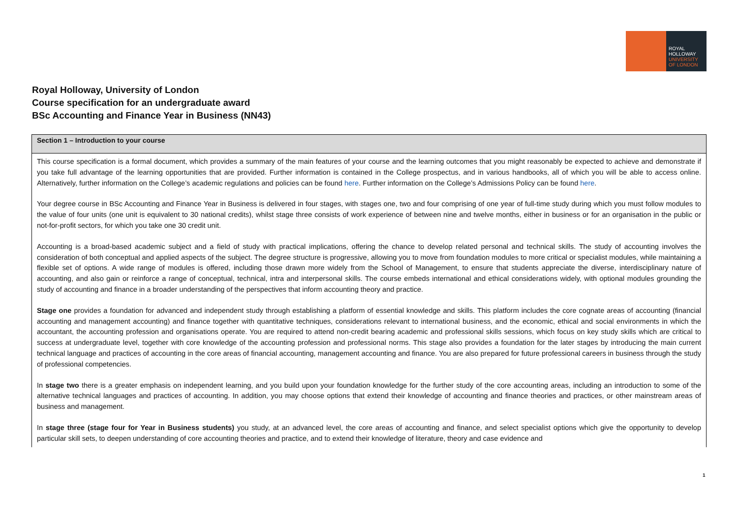ROYAL
HOLLOWAY
UNIVERSITY
OF LONDON
Royal Holloway, University of London
Course specification for an undergraduate award
BSc Accounting and Finance Year in Business (NN43)
| Section 1 – Introduction to your course |
| --- |
| This course specification is a formal document, which provides a summary of the main features of your course and the learning outcomes that you might reasonably be expected to achieve and demonstrate if you take full advantage of the learning opportunities that are provided. Further information is contained in the College prospectus, and in various handbooks, all of which you will be able to access online. Alternatively, further information on the College’s academic regulations and policies can be found here . Further information on the College’s Admissions Policy can be found here . Your degree course in BSc Accounting and Finance Year in Business is delivered in four stages, with stages one, two and four comprising of one year of full-time study during which you must follow modules to the value of four units (one unit is equivalent to 30 national credits), whilst stage three consists of work experience of between nine and twelve months, either in business or for an organisation in the public or not-for-profit sectors, for which you take one 30 credit unit. Accounting is a broad-based academic subject and a field of study with practical implications, offering the chance to develop related personal and technical skills. The study of accounting involves the consideration of both conceptual and applied aspects of the subject. The degree structure is progressive, allowing you to move from foundation modules to more critical or specialist modules, while maintaining a flexible set of options. A wide range of modules is offered, including those drawn more widely from the School of Management, to ensure that students appreciate the diverse, interdisciplinary nature of accounting, and also gain or reinforce a range of conceptual, technical, intra and interpersonal skills. The course embeds international and ethical considerations widely, with optional modules grounding the study of accounting and finance in a broader understanding of the perspectives that inform accounting theory and practice. Stage one provides a foundation for advanced and independent study through establishing a platform of essential knowledge and skills. This platform includes the core cognate areas of accounting (financial accounting and management accounting) and finance together with quantitative techniques, considerations relevant to international business, and the economic, ethical and social environments in which the accountant, the accounting profession and organisations operate. You are required to attend non-credit bearing academic and professional skills sessions, which focus on key study skills which are critical to success at undergraduate level, together with core knowledge of the accounting profession and professional norms. This stage also provides a foundation for the later stages by introducing the main current technical language and practices of accounting in the core areas of financial accounting, management accounting and finance. You are also prepared for future professional careers in business through the study of professional competencies. In stage two there is a greater emphasis on independent learning, and you build upon your foundation knowledge for the further study of the core accounting areas, including an introduction to some of the alternative technical languages and practices of accounting. In addition, you may choose options that extend their knowledge of accounting and finance theories and practices, or other mainstream areas of business and management. In stage three (stage four for Year in Business students) you study, at an advanced level, the core areas of accounting and finance, and select specialist options which give the opportunity to develop particular skill sets, to deepen understanding of core accounting theories and practice, and to extend their knowledge of literature, theory and case evidence and |
1